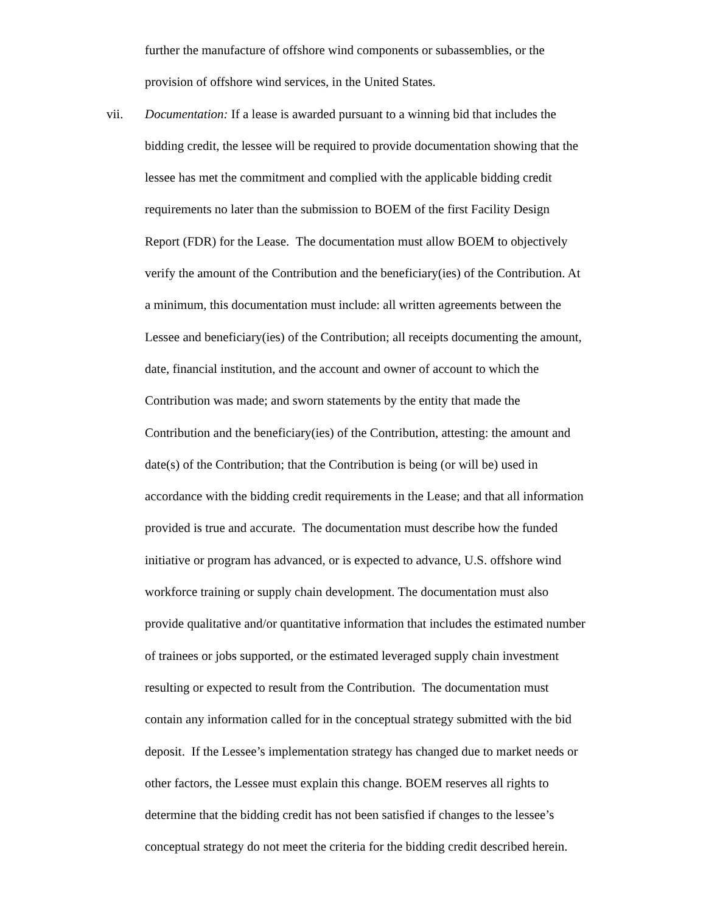further the manufacture of offshore wind components or subassemblies, or the
provision of offshore wind services, in the United States.
vii. Documentation: If a lease is awarded pursuant to a winning bid that includes the
bidding credit, the lessee will be required to provide documentation showing that the
lessee has met the commitment and complied with the applicable bidding credit
requirements no later than the submission to BOEM of the first Facility Design
Report (FDR) for the Lease. The documentation must allow BOEM to objectively
verify the amount of the Contribution and the beneficiary(ies) of the Contribution. At
a minimum, this documentation must include: all written agreements between the
Lessee and beneficiary(ies) of the Contribution; all receipts documenting the amount,
date, financial institution, and the account and owner of account to which the
Contribution was made; and sworn statements by the entity that made the
Contribution and the beneficiary(ies) of the Contribution, attesting: the amount and
date(s) of the Contribution; that the Contribution is being (or will be) used in
accordance with the bidding credit requirements in the Lease; and that all information
provided is true and accurate. The documentation must describe how the funded
initiative or program has advanced, or is expected to advance, U.S. offshore wind
workforce training or supply chain development. The documentation must also
provide qualitative and/or quantitative information that includes the estimated number
of trainees or jobs supported, or the estimated leveraged supply chain investment
resulting or expected to result from the Contribution. The documentation must
contain any information called for in the conceptual strategy submitted with the bid
deposit. If the Lessee’s implementation strategy has changed due to market needs or
other factors, the Lessee must explain this change. BOEM reserves all rights to
determine that the bidding credit has not been satisfied if changes to the lessee’s
conceptual strategy do not meet the criteria for the bidding credit described herein.